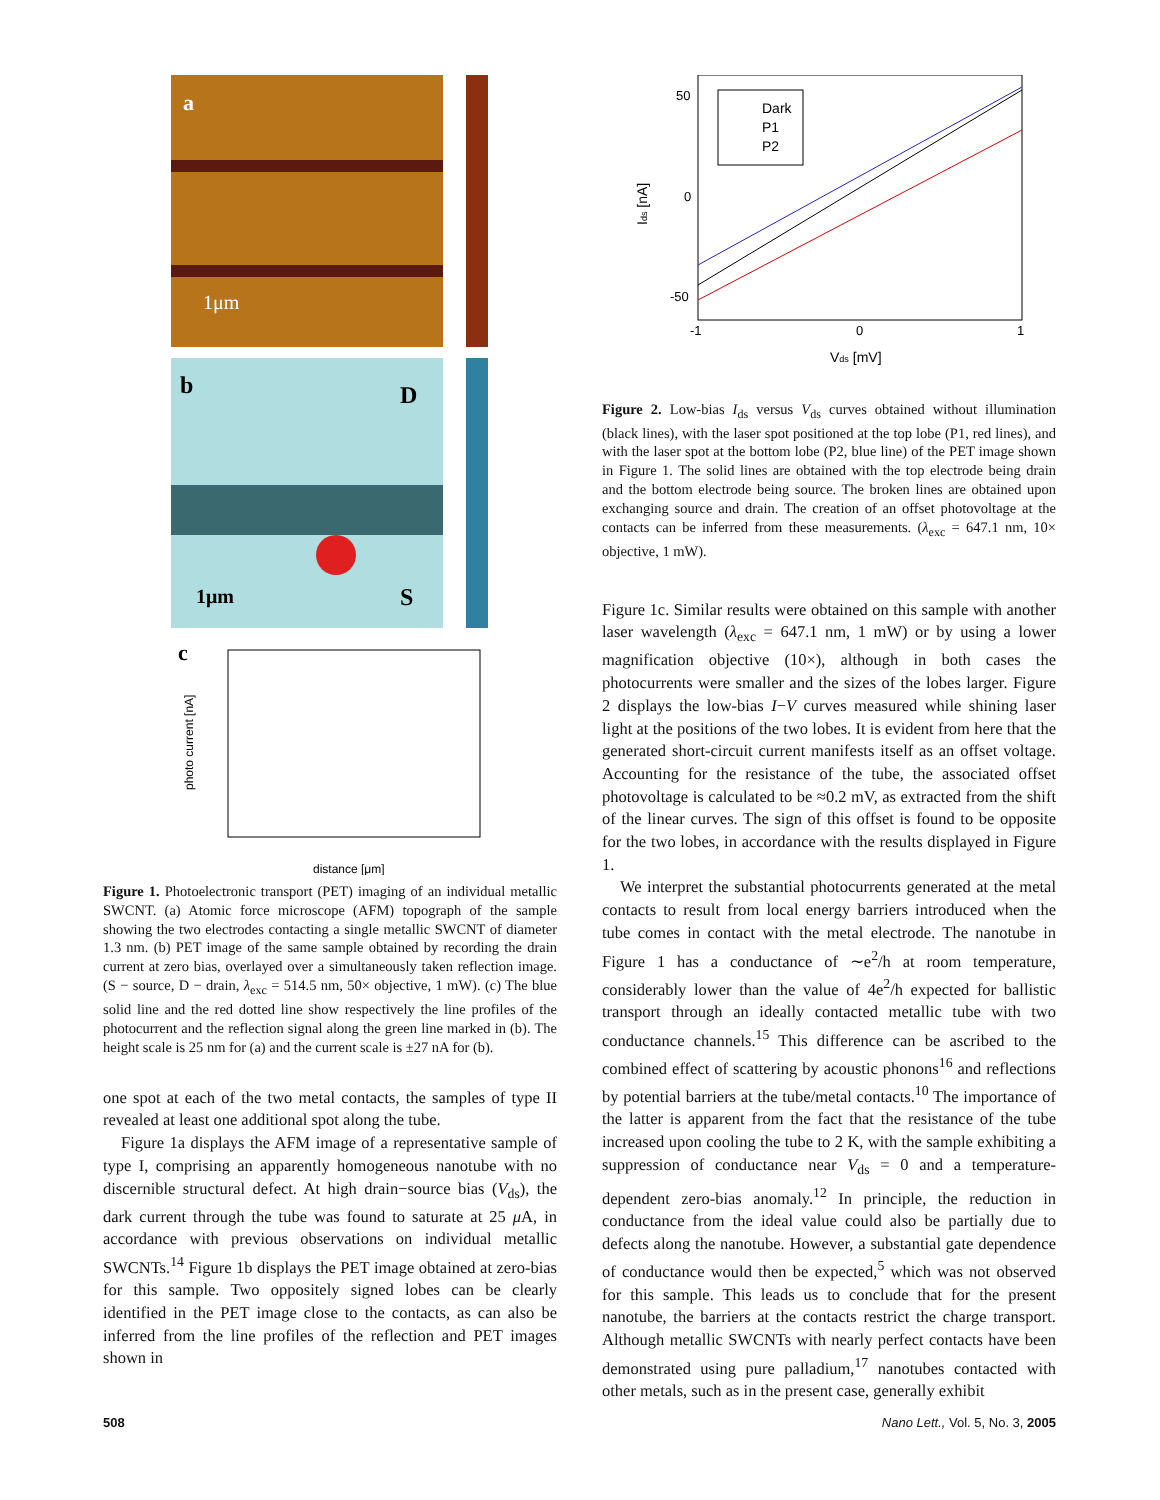a
1μm
b
D
1μm
S
c
photo current [nA]
distance [μm]
Figure 1. Photoelectronic transport (PET) imaging of an individual metallic SWCNT. (a) Atomic force microscope (AFM) topograph of the sample showing the two electrodes contacting a single metallic SWCNT of diameter 1.3 nm. (b) PET image of the same sample obtained by recording the drain current at zero bias, overlayed over a simultaneously taken reflection image. (S − source, D − drain, λ<sub>exc</sub> = 514.5 nm, 50× objective, 1 mW). (c) The blue solid line and the red dotted line show respectively the line profiles of the photocurrent and the reflection signal along the green line marked in (b). The height scale is 25 nm for (a) and the current scale is ±27 nA for (b).
one spot at each of the two metal contacts, the samples of type II revealed at least one additional spot along the tube.
Figure 1a displays the AFM image of a representative sample of type I, comprising an apparently homogeneous nanotube with no discernible structural defect. At high drain−source bias (V<sub>ds</sub>), the dark current through the tube was found to saturate at 25 μ A, in accordance with previous observations on individual metallic SWCNTs.<sup>14</sup> Figure 1b displays the PET image obtained at zero-bias for this sample. Two oppositely signed lobes can be clearly identified in the PET image close to the contacts, as can also be inferred from the line profiles of the reflection and PET images shown in
Dark
P1
P2
50
0
-50
-1
0
1
Ids [nA]
Vds [mV]
Figure 2. Low-bias I<sub>ds</sub> versus V<sub>ds</sub> curves obtained without illumination (black lines), with the laser spot positioned at the top lobe (P1, red lines), and with the laser spot at the bottom lobe (P2, blue line) of the PET image shown in Figure 1. The solid lines are obtained with the top electrode being drain and the bottom electrode being source. The broken lines are obtained upon exchanging source and drain. The creation of an offset photovoltage at the contacts can be inferred from these measurements. (λ<sub>exc</sub> = 647.1 nm, 10× objective, 1 mW).
Figure 1c. Similar results were obtained on this sample with another laser wavelength (λ<sub>exc</sub> = 647.1 nm, 1 mW) or by using a lower magnification objective (10×), although in both cases the photocurrents were smaller and the sizes of the lobes larger. Figure 2 displays the low-bias I−V curves measured while shining laser light at the positions of the two lobes. It is evident from here that the generated short-circuit current manifests itself as an offset voltage. Accounting for the resistance of the tube, the associated offset photovoltage is calculated to be ≈0.2 mV, as extracted from the shift of the linear curves. The sign of this offset is found to be opposite for the two lobes, in accordance with the results displayed in Figure 1.
We interpret the substantial photocurrents generated at the metal contacts to result from local energy barriers introduced when the tube comes in contact with the metal electrode. The nanotube in Figure 1 has a conductance of ∼e<sup>2</sup>/h at room temperature, considerably lower than the value of 4e<sup>2</sup>/h expected for ballistic transport through an ideally contacted metallic tube with two conductance channels.<sup>15</sup> This difference can be ascribed to the combined effect of scattering by acoustic phonons<sup>16</sup> and reflections by potential barriers at the tube/metal contacts.<sup>10</sup> The importance of the latter is apparent from the fact that the resistance of the tube increased upon cooling the tube to 2 K, with the sample exhibiting a suppression of conductance near V<sub>ds</sub> = 0 and a temperature-dependent zero-bias anomaly.<sup>12</sup> In principle, the reduction in conductance from the ideal value could also be partially due to defects along the nanotube. However, a substantial gate dependence of conductance would then be expected,<sup>5</sup> which was not observed for this sample. This leads us to conclude that for the present nanotube, the barriers at the contacts restrict the charge transport. Although metallic SWCNTs with nearly perfect contacts have been demonstrated using pure palladium,<sup>17</sup> nanotubes contacted with other metals, such as in the present case, generally exhibit
508
Nano Lett., Vol. 5, No. 3, 2005